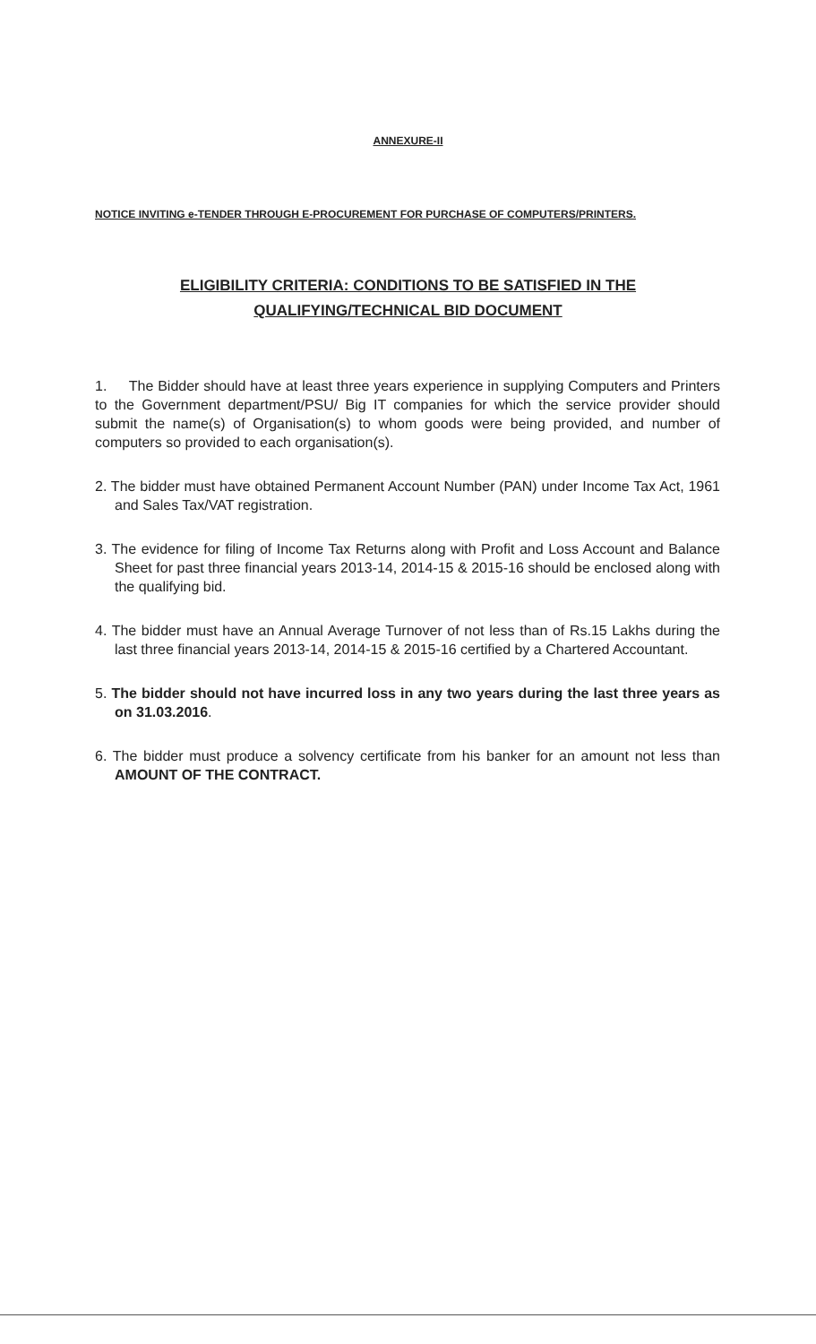ANNEXURE-II
NOTICE INVITING e-TENDER THROUGH E-PROCUREMENT FOR PURCHASE OF COMPUTERS/PRINTERS.
ELIGIBILITY CRITERIA: CONDITIONS TO BE SATISFIED IN THE
QUALIFYING/TECHNICAL BID DOCUMENT
1. The Bidder should have at least three years experience in supplying Computers and Printers to the Government department/PSU/ Big IT companies for which the service provider should submit the name(s) of Organisation(s) to whom goods were being provided, and number of computers so provided to each organisation(s).
2. The bidder must have obtained Permanent Account Number (PAN) under Income Tax Act, 1961 and Sales Tax/VAT registration.
3. The evidence for filing of Income Tax Returns along with Profit and Loss Account and Balance Sheet for past three financial years 2013-14, 2014-15 & 2015-16 should be enclosed along with the qualifying bid.
4. The bidder must have an Annual Average Turnover of not less than of Rs.15 Lakhs during the last three financial years 2013-14, 2014-15 & 2015-16 certified by a Chartered Accountant.
5. The bidder should not have incurred loss in any two years during the last three years as on 31.03.2016.
6. The bidder must produce a solvency certificate from his banker for an amount not less than AMOUNT OF THE CONTRACT.